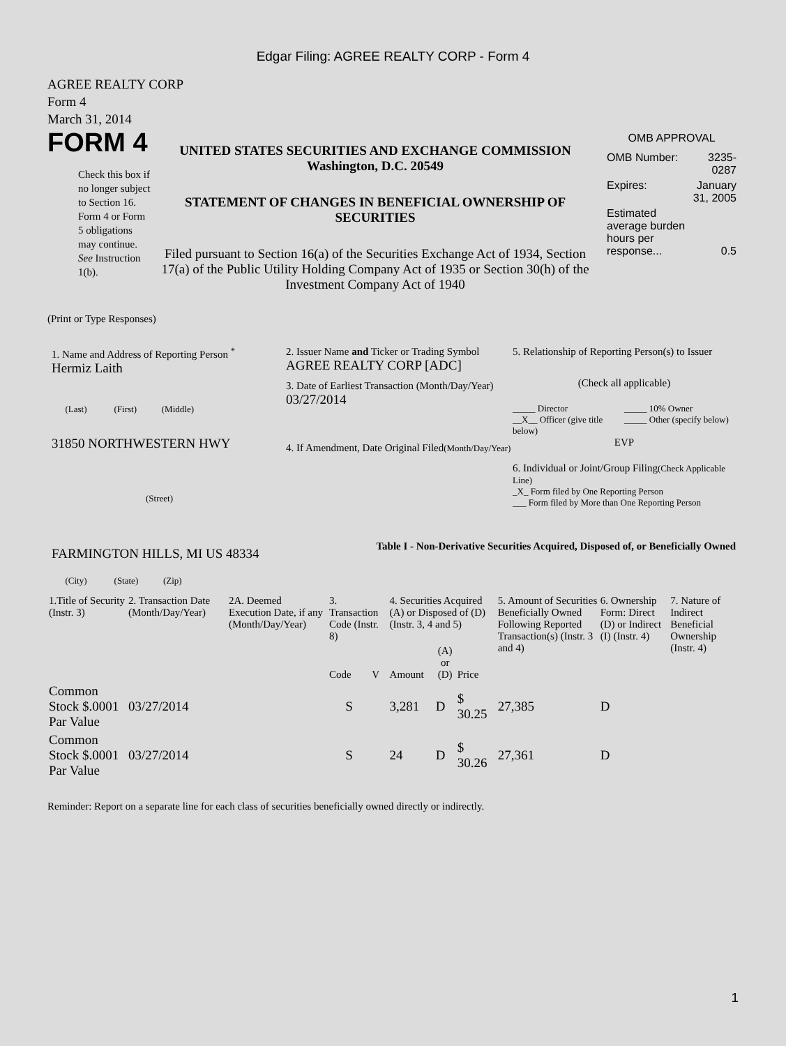Edgar Filing: AGREE REALTY CORP - Form 4
AGREE REALTY CORP
Form 4
March 31, 2014
FORM 4
Check this box if no longer subject to Section 16. Form 4 or Form 5 obligations may continue. See Instruction 1(b).
UNITED STATES SECURITIES AND EXCHANGE COMMISSION
Washington, D.C. 20549
STATEMENT OF CHANGES IN BENEFICIAL OWNERSHIP OF SECURITIES
Filed pursuant to Section 16(a) of the Securities Exchange Act of 1934, Section 17(a) of the Public Utility Holding Company Act of 1935 or Section 30(h) of the Investment Company Act of 1940
OMB APPROVAL
| OMB Number: | 3235-0287 |
| Expires: | January 31, 2005 |
| Estimated average burden hours per response... | 0.5 |
(Print or Type Responses)
1. Name and Address of Reporting Person <sup>*</sup>
Hermiz Laith
(Last) (First) (Middle)
31850 NORTHWESTERN HWY
(Street)
FARMINGTON HILLS, MI US 48334
(City) (State) (Zip)
2. Issuer Name and Ticker or Trading Symbol
AGREE REALTY CORP [ADC]
3. Date of Earliest Transaction (Month/Day/Year)
03/27/2014
4. If Amendment, Date Original Filed(Month/Day/Year)
5. Relationship of Reporting Person(s) to Issuer
(Check all applicable)
_____ Director
__X__ Officer (give title below)
_____ 10% Owner
_____ Other (specify below)
EVP
6. Individual or Joint/Group Filing(Check Applicable Line)
_X_ Form filed by One Reporting Person
___ Form filed by More than One Reporting Person
Table I - Non-Derivative Securities Acquired, Disposed of, or Beneficially Owned
| 1.Title of Security (Instr. 3) | 2. Transaction Date (Month/Day/Year) | 2A. Deemed Execution Date, if any (Month/Day/Year) | 3. Transaction Code (Instr. 8) | | 4. Securities Acquired (A) or Disposed of (D) (Instr. 3, 4 and 5) | | | 5. Amount of Securities Beneficially Owned Following Reported Transaction(s) (Instr. 3 and 4) | 6. Ownership Form: Direct (D) or Indirect (I) (Instr. 4) | 7. Nature of Indirect Beneficial Ownership (Instr. 4) |
| --- | --- | --- | --- | --- | --- | --- | --- | --- | --- | --- |
| | | | Code | V | Amount | (A) or (D) | Price | | | |
| Common Stock $.0001 Par Value | 03/27/2014 | | S | | 3,281 | D | $ 30.25 | 27,385 | D | |
| Common Stock $.0001 Par Value | 03/27/2014 | | S | | 24 | D | $ 30.26 | 27,361 | D | |
Reminder: Report on a separate line for each class of securities beneficially owned directly or indirectly.
1